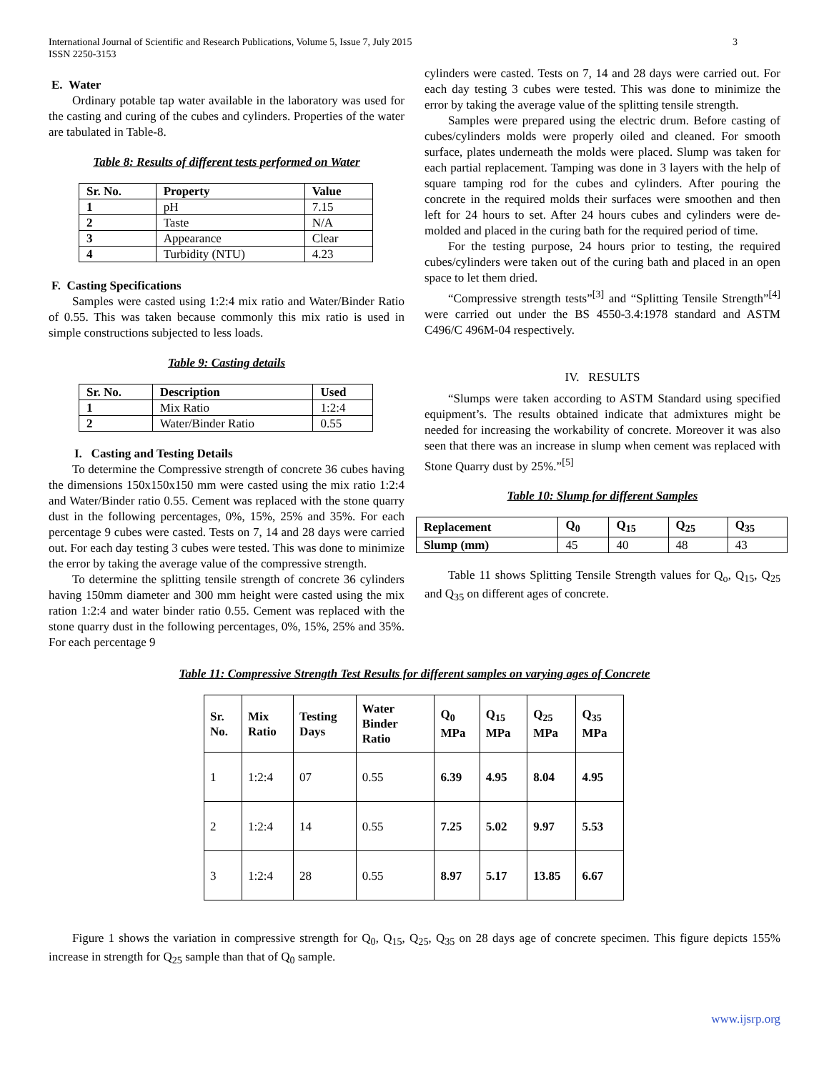International Journal of Scientific and Research Publications, Volume 5, Issue 7, July 2015
ISSN 2250-3153
3
E. Water
Ordinary potable tap water available in the laboratory was used for the casting and curing of the cubes and cylinders. Properties of the water are tabulated in Table-8.
Table 8: Results of different tests performed on Water
| Sr. No. | Property | Value |
| --- | --- | --- |
| 1 | pH | 7.15 |
| 2 | Taste | N/A |
| 3 | Appearance | Clear |
| 4 | Turbidity (NTU) | 4.23 |
F. Casting Specifications
Samples were casted using 1:2:4 mix ratio and Water/Binder Ratio of 0.55. This was taken because commonly this mix ratio is used in simple constructions subjected to less loads.
Table 9: Casting details
| Sr. No. | Description | Used |
| --- | --- | --- |
| 1 | Mix Ratio | 1:2:4 |
| 2 | Water/Binder Ratio | 0.55 |
I. Casting and Testing Details
To determine the Compressive strength of concrete 36 cubes having the dimensions 150x150x150 mm were casted using the mix ratio 1:2:4 and Water/Binder ratio 0.55. Cement was replaced with the stone quarry dust in the following percentages, 0%, 15%, 25% and 35%. For each percentage 9 cubes were casted. Tests on 7, 14 and 28 days were carried out. For each day testing 3 cubes were tested. This was done to minimize the error by taking the average value of the compressive strength.
To determine the splitting tensile strength of concrete 36 cylinders having 150mm diameter and 300 mm height were casted using the mix ration 1:2:4 and water binder ratio 0.55. Cement was replaced with the stone quarry dust in the following percentages, 0%, 15%, 25% and 35%. For each percentage 9
cylinders were casted. Tests on 7, 14 and 28 days were carried out. For each day testing 3 cubes were tested. This was done to minimize the error by taking the average value of the splitting tensile strength.
Samples were prepared using the electric drum. Before casting of cubes/cylinders molds were properly oiled and cleaned. For smooth surface, plates underneath the molds were placed. Slump was taken for each partial replacement. Tamping was done in 3 layers with the help of square tamping rod for the cubes and cylinders. After pouring the concrete in the required molds their surfaces were smoothen and then left for 24 hours to set. After 24 hours cubes and cylinders were de-molded and placed in the curing bath for the required period of time.
For the testing purpose, 24 hours prior to testing, the required cubes/cylinders were taken out of the curing bath and placed in an open space to let them dried.
“Compressive strength tests”<sup>[3]</sup> and “Splitting Tensile Strength”<sup>[4]</sup> were carried out under the BS 4550-3.4:1978 standard and ASTM C496/C 496M-04 respectively.
IV. RESULTS
“Slumps were taken according to ASTM Standard using specified equipment’s. The results obtained indicate that admixtures might be needed for increasing the workability of concrete. Moreover it was also seen that there was an increase in slump when cement was replaced with Stone Quarry dust by 25%.”<sup>[5]</sup>
Table 10: Slump for different Samples
| Replacement | Q<sub>0</sub> | Q<sub>15</sub> | Q<sub>25</sub> | Q<sub>35</sub> |
| --- | --- | --- | --- | --- |
| Slump (mm) | 45 | 40 | 48 | 43 |
Table 11 shows Splitting Tensile Strength values for Q<sub>o</sub>, Q<sub>15</sub>, Q<sub>25</sub> and Q<sub>35</sub> on different ages of concrete.
Table 11: Compressive Strength Test Results for different samples on varying ages of Concrete
| Sr. No. | Mix Ratio | Testing Days | Water Binder Ratio | Q<sub>0</sub> MPa | Q<sub>15</sub> MPa | Q<sub>25</sub> MPa | Q<sub>35</sub> MPa |
| --- | --- | --- | --- | --- | --- | --- | --- |
| 1 | 1:2:4 | 07 | 0.55 | 6.39 | 4.95 | 8.04 | 4.95 |
| 2 | 1:2:4 | 14 | 0.55 | 7.25 | 5.02 | 9.97 | 5.53 |
| 3 | 1:2:4 | 28 | 0.55 | 8.97 | 5.17 | 13.85 | 6.67 |
Figure 1 shows the variation in compressive strength for Q<sub>0</sub>, Q<sub>15</sub>, Q<sub>25</sub>, Q<sub>35</sub> on 28 days age of concrete specimen. This figure depicts 155% increase in strength for Q<sub>25</sub> sample than that of Q<sub>0</sub> sample.
www.ijsrp.org